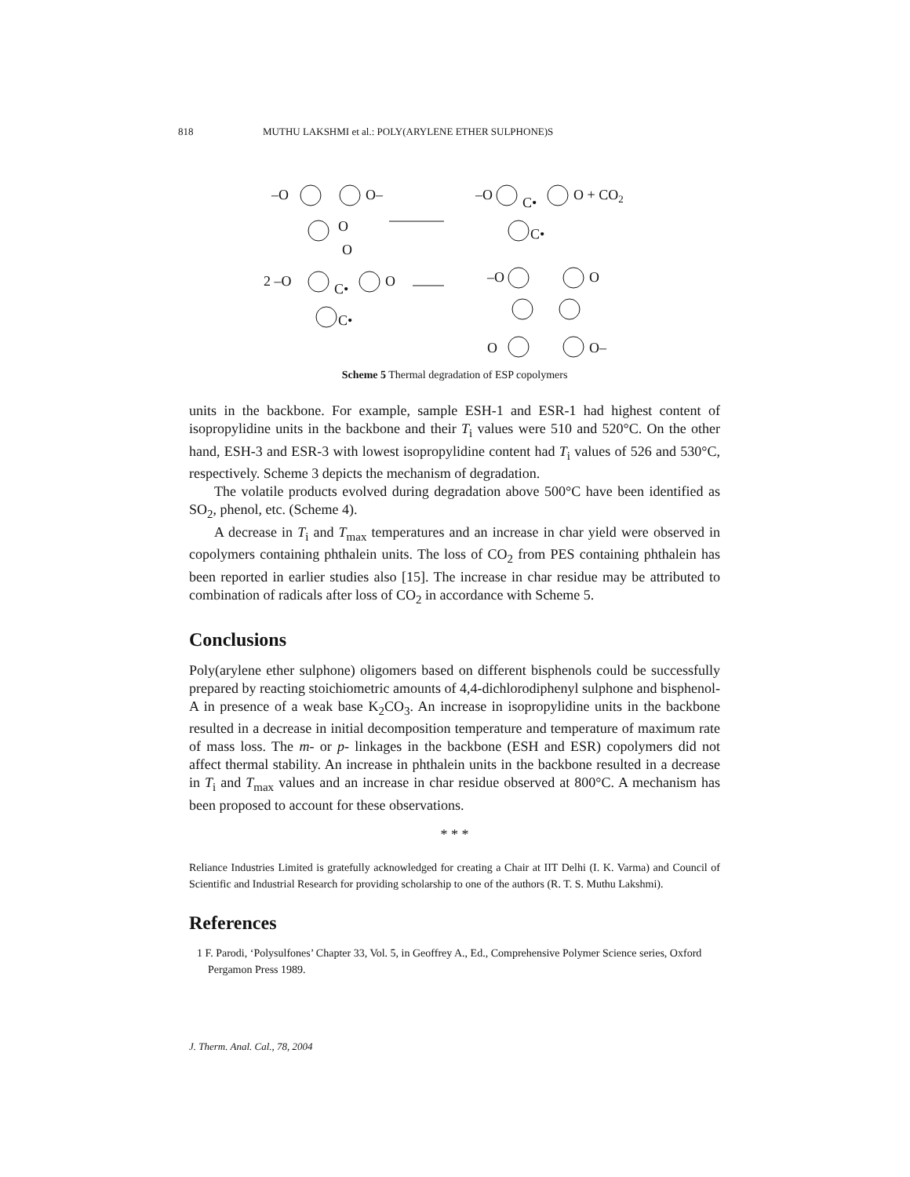818 MUTHU LAKSHMI et al.: POLY(ARYLENE ETHER SULPHONE)S
–O
O–
O
O
–O
C•
O + CO2
C•
2 –O
C•
O
C•
–O
O
O
O–
Scheme 5 Thermal degradation of ESP copolymers
units in the backbone. For example, sample ESH-1 and ESR-1 had highest content of isopropylidine units in the backbone and their T<sub>i</sub> values were 510 and 520°C. On the other hand, ESH-3 and ESR-3 with lowest isopropylidine content had T<sub>i</sub> values of 526 and 530°C, respectively. Scheme 3 depicts the mechanism of degradation.
The volatile products evolved during degradation above 500°C have been identified as SO<sub>2</sub>, phenol, etc. (Scheme 4).
A decrease in T<sub>i</sub> and T<sub>max</sub> temperatures and an increase in char yield were observed in copolymers containing phthalein units. The loss of CO<sub>2</sub> from PES containing phthalein has been reported in earlier studies also [15]. The increase in char residue may be attributed to combination of radicals after loss of CO<sub>2</sub> in accordance with Scheme 5.
Conclusions
Poly(arylene ether sulphone) oligomers based on different bisphenols could be successfully prepared by reacting stoichiometric amounts of 4,4-dichlorodiphenyl sulphone and bisphenol-A in presence of a weak base K<sub>2</sub>CO<sub>3</sub>. An increase in isopropylidine units in the backbone resulted in a decrease in initial decomposition temperature and temperature of maximum rate of mass loss. The m- or p- linkages in the backbone (ESH and ESR) copolymers did not affect thermal stability. An increase in phthalein units in the backbone resulted in a decrease in T<sub>i</sub> and T<sub>max</sub> values and an increase in char residue observed at 800°C. A mechanism has been proposed to account for these observations.
* * *
Reliance Industries Limited is gratefully acknowledged for creating a Chair at IIT Delhi (I. K. Varma) and Council of Scientific and Industrial Research for providing scholarship to one of the authors (R. T. S. Muthu Lakshmi).
References
1 F. Parodi, ‘Polysulfones’ Chapter 33, Vol. 5, in Geoffrey A., Ed., Comprehensive Polymer Science series, Oxford Pergamon Press 1989.
J. Therm. Anal. Cal., 78, 2004